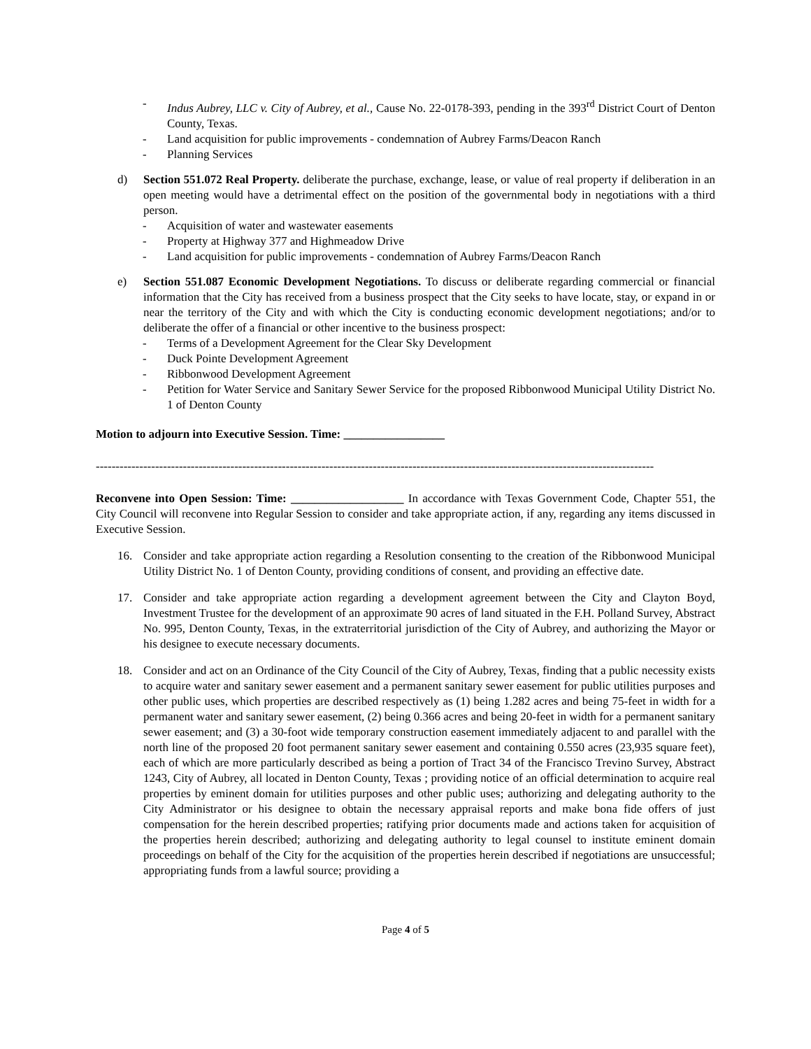- Indus Aubrey, LLC v. City of Aubrey, et al., Cause No. 22-0178-393, pending in the 393<sup>rd</sup> District Court of Denton County, Texas.
- Land acquisition for public improvements - condemnation of Aubrey Farms/Deacon Ranch
- Planning Services
d) Section 551.072 Real Property. deliberate the purchase, exchange, lease, or value of real property if deliberation in an open meeting would have a detrimental effect on the position of the governmental body in negotiations with a third person.
- Acquisition of water and wastewater easements
- Property at Highway 377 and Highmeadow Drive
- Land acquisition for public improvements - condemnation of Aubrey Farms/Deacon Ranch
e) Section 551.087 Economic Development Negotiations. To discuss or deliberate regarding commercial or financial information that the City has received from a business prospect that the City seeks to have locate, stay, or expand in or near the territory of the City and with which the City is conducting economic development negotiations; and/or to deliberate the offer of a financial or other incentive to the business prospect:
- Terms of a Development Agreement for the Clear Sky Development
- Duck Pointe Development Agreement
- Ribbonwood Development Agreement
- Petition for Water Service and Sanitary Sewer Service for the proposed Ribbonwood Municipal Utility District No. 1 of Denton County
Motion to adjourn into Executive Session. Time: _________________
---------------------------------------------------------------------------------------------------------------------------------------------
Reconvene into Open Session: Time: ___________________ In accordance with Texas Government Code, Chapter 551, the City Council will reconvene into Regular Session to consider and take appropriate action, if any, regarding any items discussed in Executive Session.
16. Consider and take appropriate action regarding a Resolution consenting to the creation of the Ribbonwood Municipal Utility District No. 1 of Denton County, providing conditions of consent, and providing an effective date.
17. Consider and take appropriate action regarding a development agreement between the City and Clayton Boyd, Investment Trustee for the development of an approximate 90 acres of land situated in the F.H. Polland Survey, Abstract No. 995, Denton County, Texas, in the extraterritorial jurisdiction of the City of Aubrey, and authorizing the Mayor or his designee to execute necessary documents.
18. Consider and act on an Ordinance of the City Council of the City of Aubrey, Texas, finding that a public necessity exists to acquire water and sanitary sewer easement and a permanent sanitary sewer easement for public utilities purposes and other public uses, which properties are described respectively as (1) being 1.282 acres and being 75-feet in width for a permanent water and sanitary sewer easement, (2) being 0.366 acres and being 20-feet in width for a permanent sanitary sewer easement; and (3) a 30-foot wide temporary construction easement immediately adjacent to and parallel with the north line of the proposed 20 foot permanent sanitary sewer easement and containing 0.550 acres (23,935 square feet), each of which are more particularly described as being a portion of Tract 34 of the Francisco Trevino Survey, Abstract 1243, City of Aubrey, all located in Denton County, Texas ; providing notice of an official determination to acquire real properties by eminent domain for utilities purposes and other public uses; authorizing and delegating authority to the City Administrator or his designee to obtain the necessary appraisal reports and make bona fide offers of just compensation for the herein described properties; ratifying prior documents made and actions taken for acquisition of the properties herein described; authorizing and delegating authority to legal counsel to institute eminent domain proceedings on behalf of the City for the acquisition of the properties herein described if negotiations are unsuccessful; appropriating funds from a lawful source; providing a
Page 4 of 5